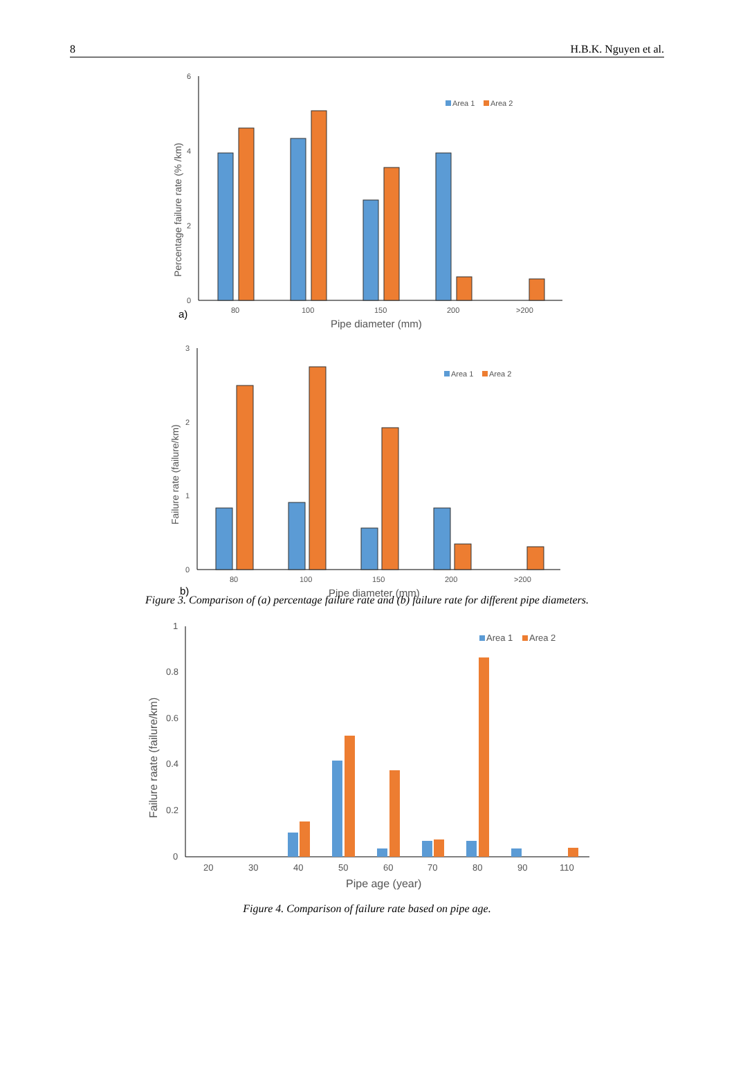8 H.B.K. Nguyen et al.
6
4
2
0
Percentage failure rate (% /km)
80
100
150
200
>200
a)
Pipe diameter (mm)
Area 1
Area 2
3
2
1
0
Failure rate (failure/km)
80
100
150
200
>200
b)
Pipe diameter (mm)
Area 1
Area 2
Figure 3. Comparison of (a) percentage failure rate and (b) failure rate for different pipe diameters.
1
0.8
0.6
0.4
0.2
0
Failure raate (failure/km)
20
30
40
50
60
70
80
90
110
Pipe age (year)
Area 1
Area 2
Figure 4. Comparison of failure rate based on pipe age.